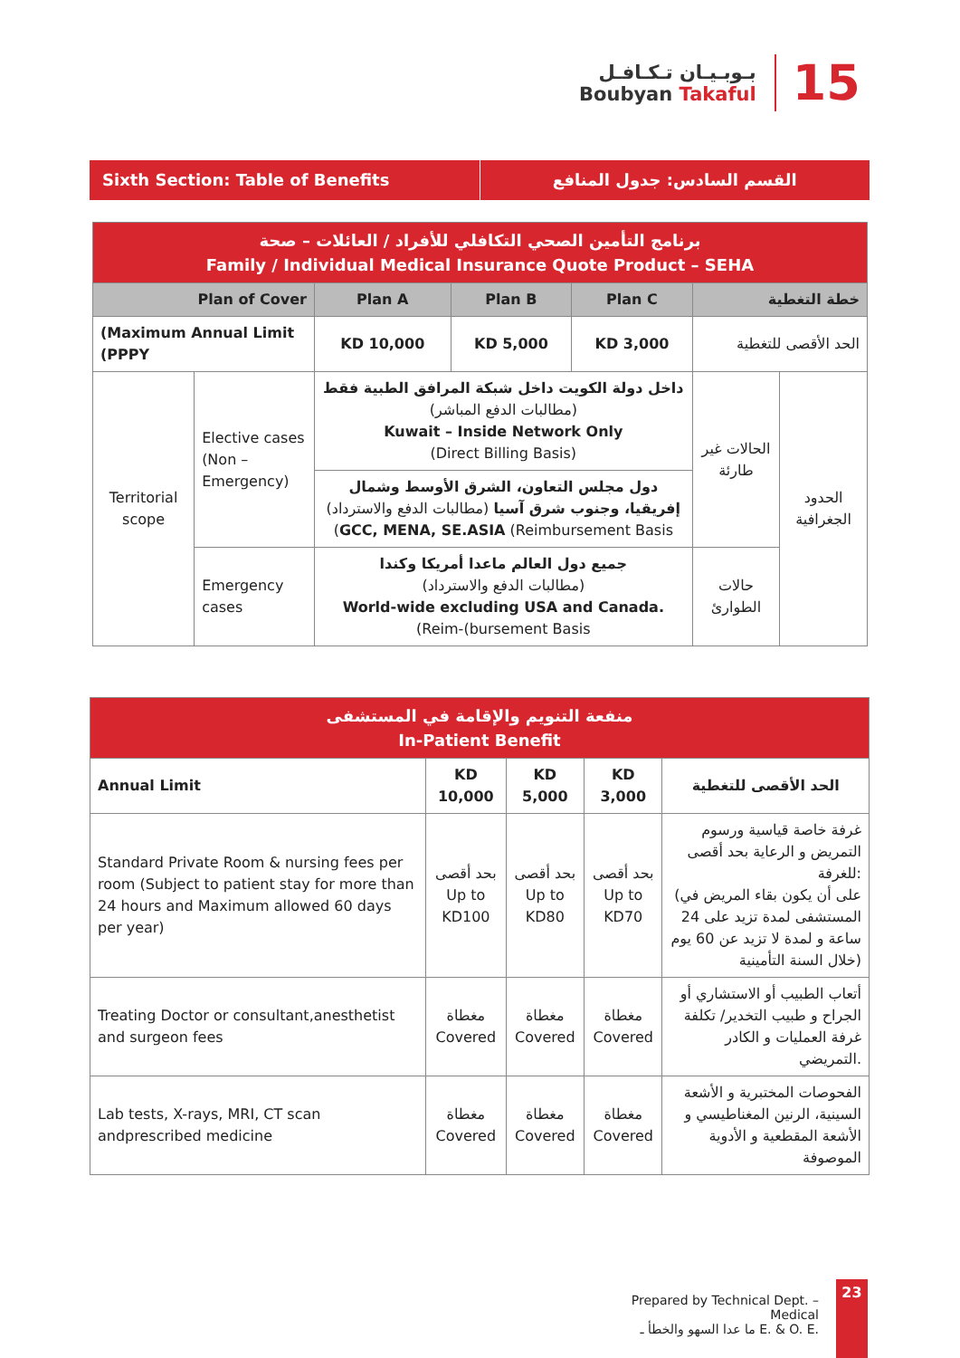بـوبـيـان تـكـافـل
Boubyan Takaful
15
Sixth Section: Table of Benefits
القسم السادس: جدول المنافع
| برنامج التأمين الصحي التكافلي للأفراد / العائلات – صحة Family / Individual Medical Insurance Quote Product – SEHA | | | | | | |
| Plan of Cover | | Plan A | Plan B | Plan C | خطة التغطية | |
| (Maximum Annual Limit (PPPY | | KD 10,000 | KD 5,000 | KD 3,000 | الحد الأقصى للتغطية | |
| Territorial scope | Elective cases (Non –Emergency) | داخل دولة الكويت داخل شبكة المرافق الطبية فقط (مطالبات الدفع المباشر) Kuwait – Inside Network Only (Direct Billing Basis) | | | الحالات غير طارئة | الحدود الجغرافية |
| | | دول مجلس التعاون، الشرق الأوسط وشمال إفريقيا، وجنوب شرق آسيا (مطالبات الدفع والاسترداد) ( GCC, MENA, SE.ASIA (Reimbursement Basis | | | | |
| | Emergency cases | جميع دول العالم ماعدا أمريكا وكندا (مطالبات الدفع والاسترداد) World-wide excluding USA and Canada. (Reim-(bursement Basis | | | حالات الطوارئ | |
| منفعة التنويم والإقامة في المستشفى In-Patient Benefit | | | | |
| Annual Limit | KD 10,000 | KD 5,000 | KD 3,000 | الحد الأقصى للتغطية |
| Standard Private Room & nursing fees per room (Subject to patient stay for more than 24 hours and Maximum allowed 60 days per year) | بحد أقصى Up to KD100 | بحد أقصى Up to KD80 | بحد أقصى Up to KD70 | غرفة خاصة قياسية ورسوم التمريض و الرعاية بحد أقصى للغرفة: (على أن يكون بقاء المريض في المستشفى لمدة تزيد على 24 ساعة و لمدة لا تزيد عن 60 يوم خلال السنة التأمينية) |
| Treating Doctor or consultant,anesthetist and surgeon fees | مغطاة Covered | مغطاة Covered | مغطاة Covered | أتعاب الطبيب أو الاستشاري أو الجراح و طبيب التخدير/ تكلفة غرفة العمليات و الكادر التمريضي. |
| Lab tests, X-rays, MRI, CT scan andprescribed medicine | مغطاة Covered | مغطاة Covered | مغطاة Covered | الفحوصات المختبرية و الأشعة السينية، الرنين المغناطيسي و الأشعة المقطعية و الأدوية الموصوفة |
Prepared by Technical Dept. – Medical
ما عدا السهو والخطأ ـ E. & O. E.
23